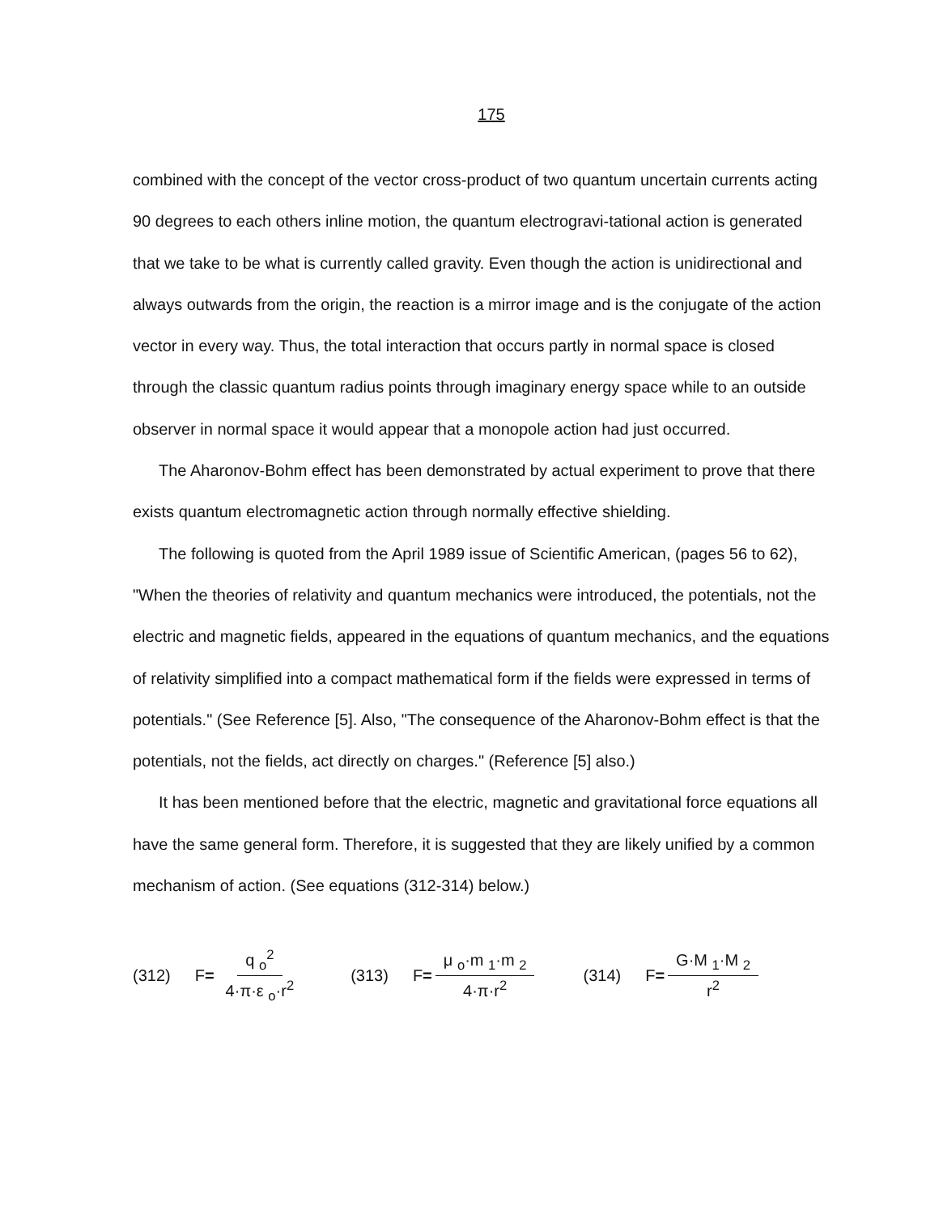175
combined with the concept of the vector cross-product of two quantum uncertain currents acting 90 degrees to each others inline motion, the quantum electrogravi-tational action is generated that we take to be what is currently called gravity. Even though the action is unidirectional and always outwards from the origin, the reaction is a mirror image and is the conjugate of the action vector in every way. Thus, the total interaction that occurs partly in normal space is closed through the classic quantum radius points through imaginary energy space while to an outside observer in normal space it would appear that a monopole action had just occurred.
The Aharonov-Bohm effect has been demonstrated by actual experiment to prove that there exists quantum electromagnetic action through normally effective shielding.
The following is quoted from the April 1989 issue of Scientific American, (pages 56 to 62), "When the theories of relativity and quantum mechanics were introduced, the potentials, not the electric and magnetic fields, appeared in the equations of quantum mechanics, and the equations of relativity simplified into a compact mathematical form if the fields were expressed in terms of potentials." (See Reference [5]. Also, "The consequence of the Aharonov-Bohm effect is that the potentials, not the fields, act directly on charges." (Reference [5] also.)
It has been mentioned before that the electric, magnetic and gravitational force equations all have the same general form. Therefore, it is suggested that they are likely unified by a common mechanism of action. (See equations (312-314) below.)
(312) F = q <sub>o</sub><sup>2</sup> 4·π·ε <sub>o</sub>·r<sup>2</sup> (313) F = μ <sub>o</sub>·m <sub>1</sub>·m <sub>2</sub> 4·π·r<sup>2</sup> (314) F = G·M <sub>1</sub>·M <sub>2</sub> r<sup>2</sup>